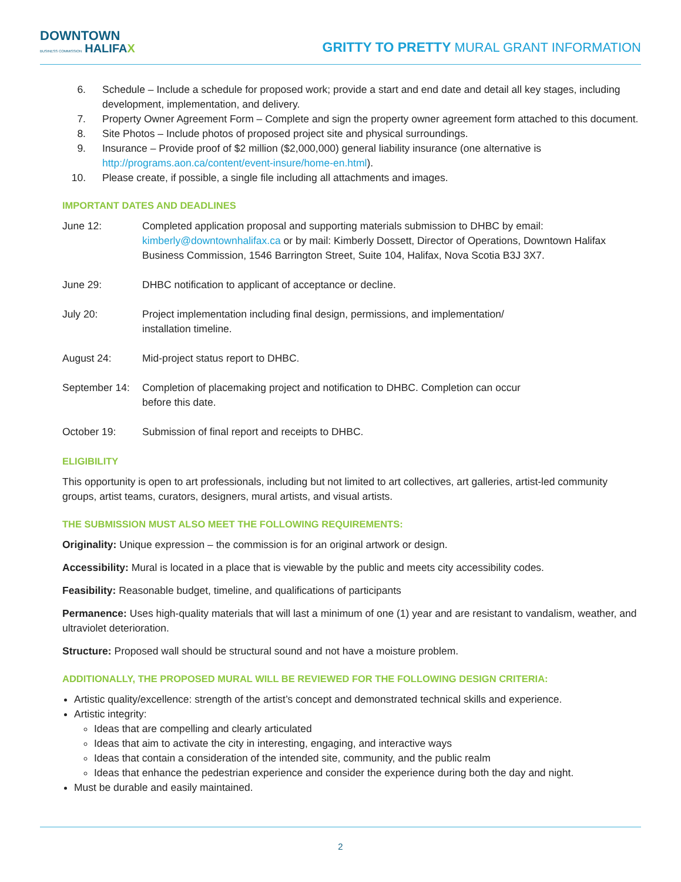DOWNTOWN
BUSINESS COMMISSION HALIFAX
GRITTY TO PRETTY MURAL GRANT INFORMATION
6. Schedule – Include a schedule for proposed work; provide a start and end date and detail all key stages, including development, implementation, and delivery.
7. Property Owner Agreement Form – Complete and sign the property owner agreement form attached to this document.
8. Site Photos – Include photos of proposed project site and physical surroundings.
9. Insurance – Provide proof of $2 million ($2,000,000) general liability insurance (one alternative is http://programs.aon.ca/content/event-insure/home-en.html).
10. Please create, if possible, a single file including all attachments and images.
IMPORTANT DATES AND DEADLINES
June 12: Completed application proposal and supporting materials submission to DHBC by email: kimberly@downtownhalifax.ca or by mail: Kimberly Dossett, Director of Operations, Downtown Halifax Business Commission, 1546 Barrington Street, Suite 104, Halifax, Nova Scotia B3J 3X7.
June 29: DHBC notification to applicant of acceptance or decline.
July 20: Project implementation including final design, permissions, and implementation/
installation timeline.
August 24: Mid-project status report to DHBC.
September 14:
Completion of placemaking project and notification to DHBC. Completion can occur
before this date.
October 19: Submission of final report and receipts to DHBC.
ELIGIBILITY
This opportunity is open to art professionals, including but not limited to art collectives, art galleries, artist-led community groups, artist teams, curators, designers, mural artists, and visual artists.
THE SUBMISSION MUST ALSO MEET THE FOLLOWING REQUIREMENTS:
Originality: Unique expression – the commission is for an original artwork or design.
Accessibility: Mural is located in a place that is viewable by the public and meets city accessibility codes.
Feasibility: Reasonable budget, timeline, and qualifications of participants
Permanence: Uses high-quality materials that will last a minimum of one (1) year and are resistant to vandalism, weather, and ultraviolet deterioration.
Structure: Proposed wall should be structural sound and not have a moisture problem.
ADDITIONALLY, THE PROPOSED MURAL WILL BE REVIEWED FOR THE FOLLOWING DESIGN CRITERIA:
Artistic quality/excellence: strength of the artist’s concept and demonstrated technical skills and experience.
Artistic integrity:
Ideas that are compelling and clearly articulated
Ideas that aim to activate the city in interesting, engaging, and interactive ways
Ideas that contain a consideration of the intended site, community, and the public realm
Ideas that enhance the pedestrian experience and consider the experience during both the day and night.
Must be durable and easily maintained.
2